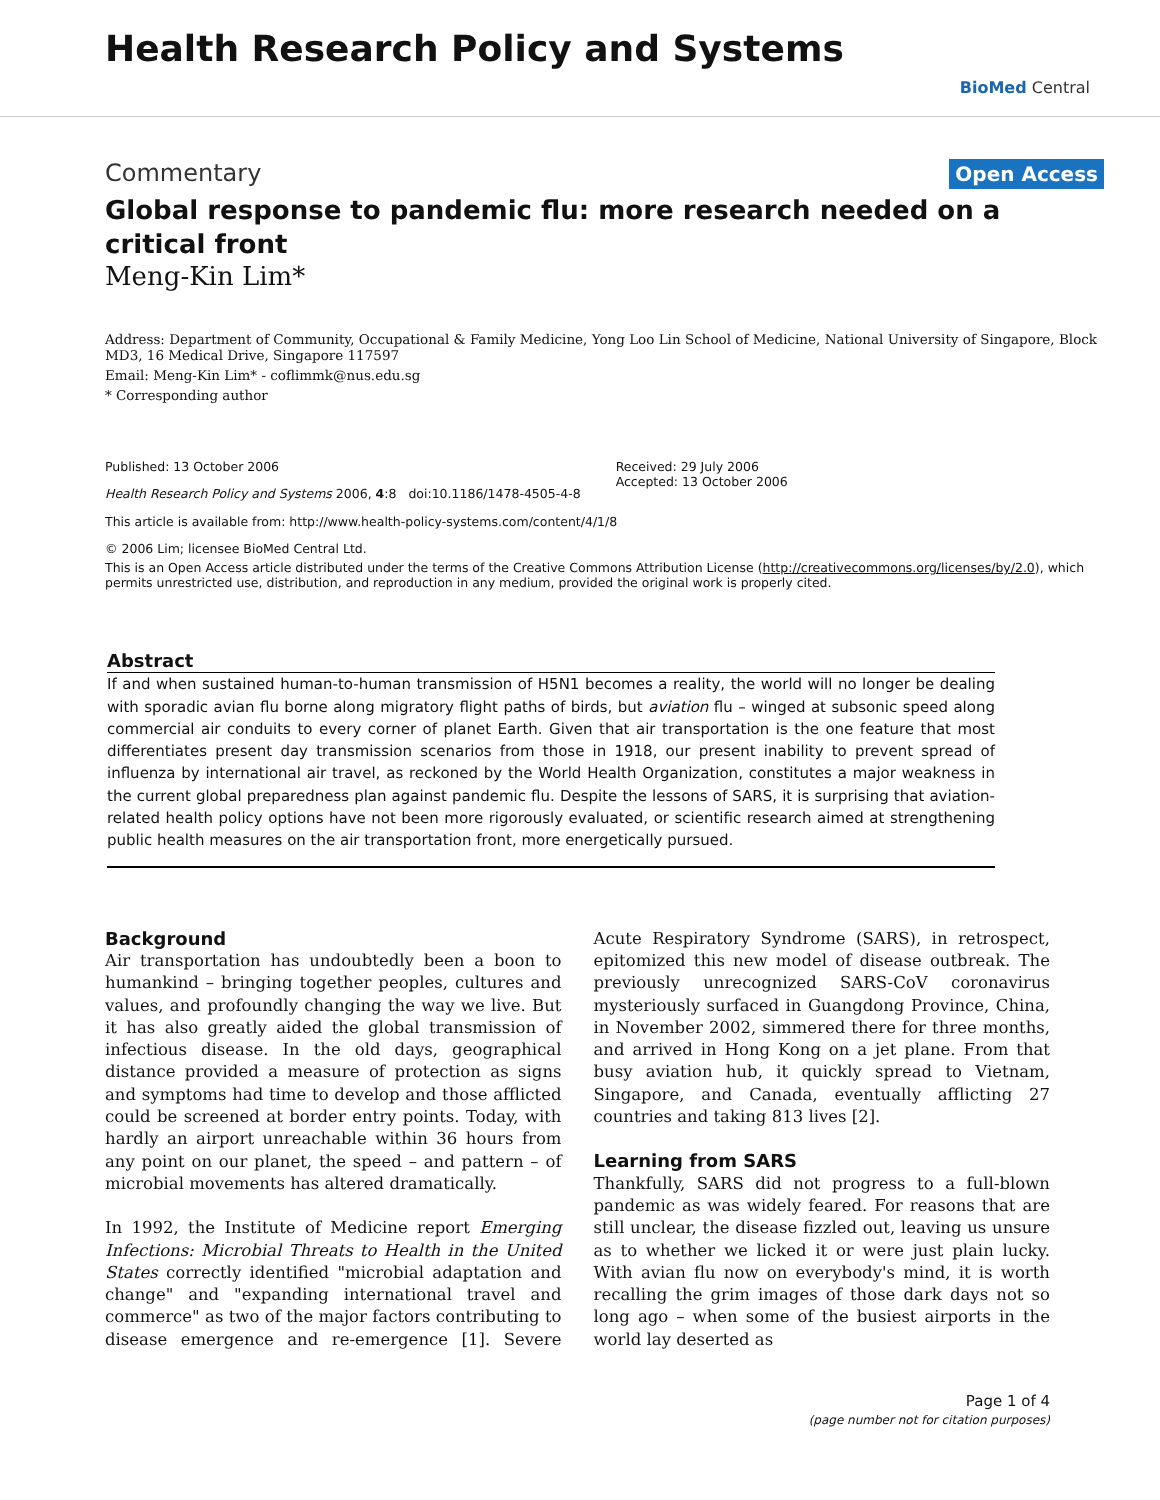Health Research Policy and Systems
BioMed Central
Commentary Open Access
Global response to pandemic flu: more research needed on a critical front
Meng-Kin Lim*
Address: Department of Community, Occupational & Family Medicine, Yong Loo Lin School of Medicine, National University of Singapore, Block MD3, 16 Medical Drive, Singapore 117597
Email: Meng-Kin Lim* - coflimmk@nus.edu.sg
* Corresponding author
Published: 13 October 2006
Health Research Policy and Systems 2006, 4:8 doi:10.1186/1478-4505-4-8
Received: 29 July 2006
Accepted: 13 October 2006
This article is available from: http://www.health-policy-systems.com/content/4/1/8
© 2006 Lim; licensee BioMed Central Ltd.
This is an Open Access article distributed under the terms of the Creative Commons Attribution License (http://creativecommons.org/licenses/by/2.0), which permits unrestricted use, distribution, and reproduction in any medium, provided the original work is properly cited.
Abstract
If and when sustained human-to-human transmission of H5N1 becomes a reality, the world will no longer be dealing with sporadic avian flu borne along migratory flight paths of birds, but aviation flu – winged at subsonic speed along commercial air conduits to every corner of planet Earth. Given that air transportation is the one feature that most differentiates present day transmission scenarios from those in 1918, our present inability to prevent spread of influenza by international air travel, as reckoned by the World Health Organization, constitutes a major weakness in the current global preparedness plan against pandemic flu. Despite the lessons of SARS, it is surprising that aviation-related health policy options have not been more rigorously evaluated, or scientific research aimed at strengthening public health measures on the air transportation front, more energetically pursued.
Background
Air transportation has undoubtedly been a boon to humankind – bringing together peoples, cultures and values, and profoundly changing the way we live. But it has also greatly aided the global transmission of infectious disease. In the old days, geographical distance provided a measure of protection as signs and symptoms had time to develop and those afflicted could be screened at border entry points. Today, with hardly an airport unreachable within 36 hours from any point on our planet, the speed – and pattern – of microbial movements has altered dramatically.
In 1992, the Institute of Medicine report Emerging Infections: Microbial Threats to Health in the United States correctly identified "microbial adaptation and change" and "expanding international travel and commerce" as two of the major factors contributing to disease emergence and re-emergence [1]. Severe Acute Respiratory Syndrome (SARS), in retrospect, epitomized this new model of disease outbreak. The previously unrecognized SARS-CoV coronavirus mysteriously surfaced in Guangdong Province, China, in November 2002, simmered there for three months, and arrived in Hong Kong on a jet plane. From that busy aviation hub, it quickly spread to Vietnam, Singapore, and Canada, eventually afflicting 27 countries and taking 813 lives [2].
Learning from SARS
Thankfully, SARS did not progress to a full-blown pandemic as was widely feared. For reasons that are still unclear, the disease fizzled out, leaving us unsure as to whether we licked it or were just plain lucky. With avian flu now on everybody's mind, it is worth recalling the grim images of those dark days not so long ago – when some of the busiest airports in the world lay deserted as
Page 1 of 4
(page number not for citation purposes)